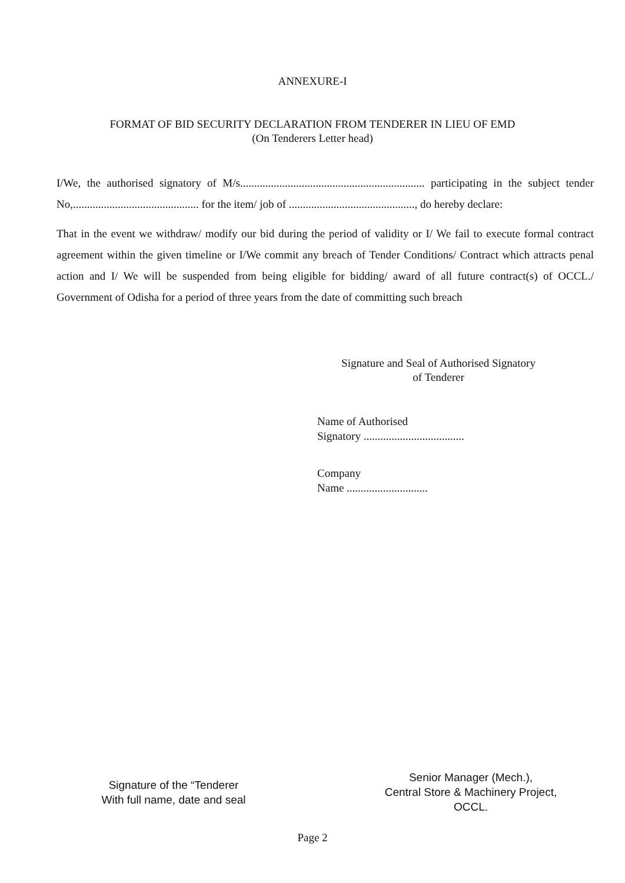ANNEXURE-I
FORMAT OF BID SECURITY DECLARATION FROM TENDERER IN LIEU OF EMD
(On Tenderers Letter head)
I/We, the authorised signatory of M/s.................................................................. participating in the subject tender No,............................................. for the item/ job of ............................................., do hereby declare:
That in the event we withdraw/ modify our bid during the period of validity or I/ We fail to execute formal contract agreement within the given timeline or I/We commit any breach of Tender Conditions/ Contract which attracts penal action and I/ We will be suspended from being eligible for bidding/ award of all future contract(s) of OCCL./ Government of Odisha for a period of three years from the date of committing such breach
Signature and Seal of Authorised Signatory
of Tenderer
Name of Authorised
Signatory ....................................
Company
Name .............................
Signature of the “Tenderer
With full name, date and seal
Senior Manager (Mech.),
Central Store & Machinery Project,
OCCL.
Page 2